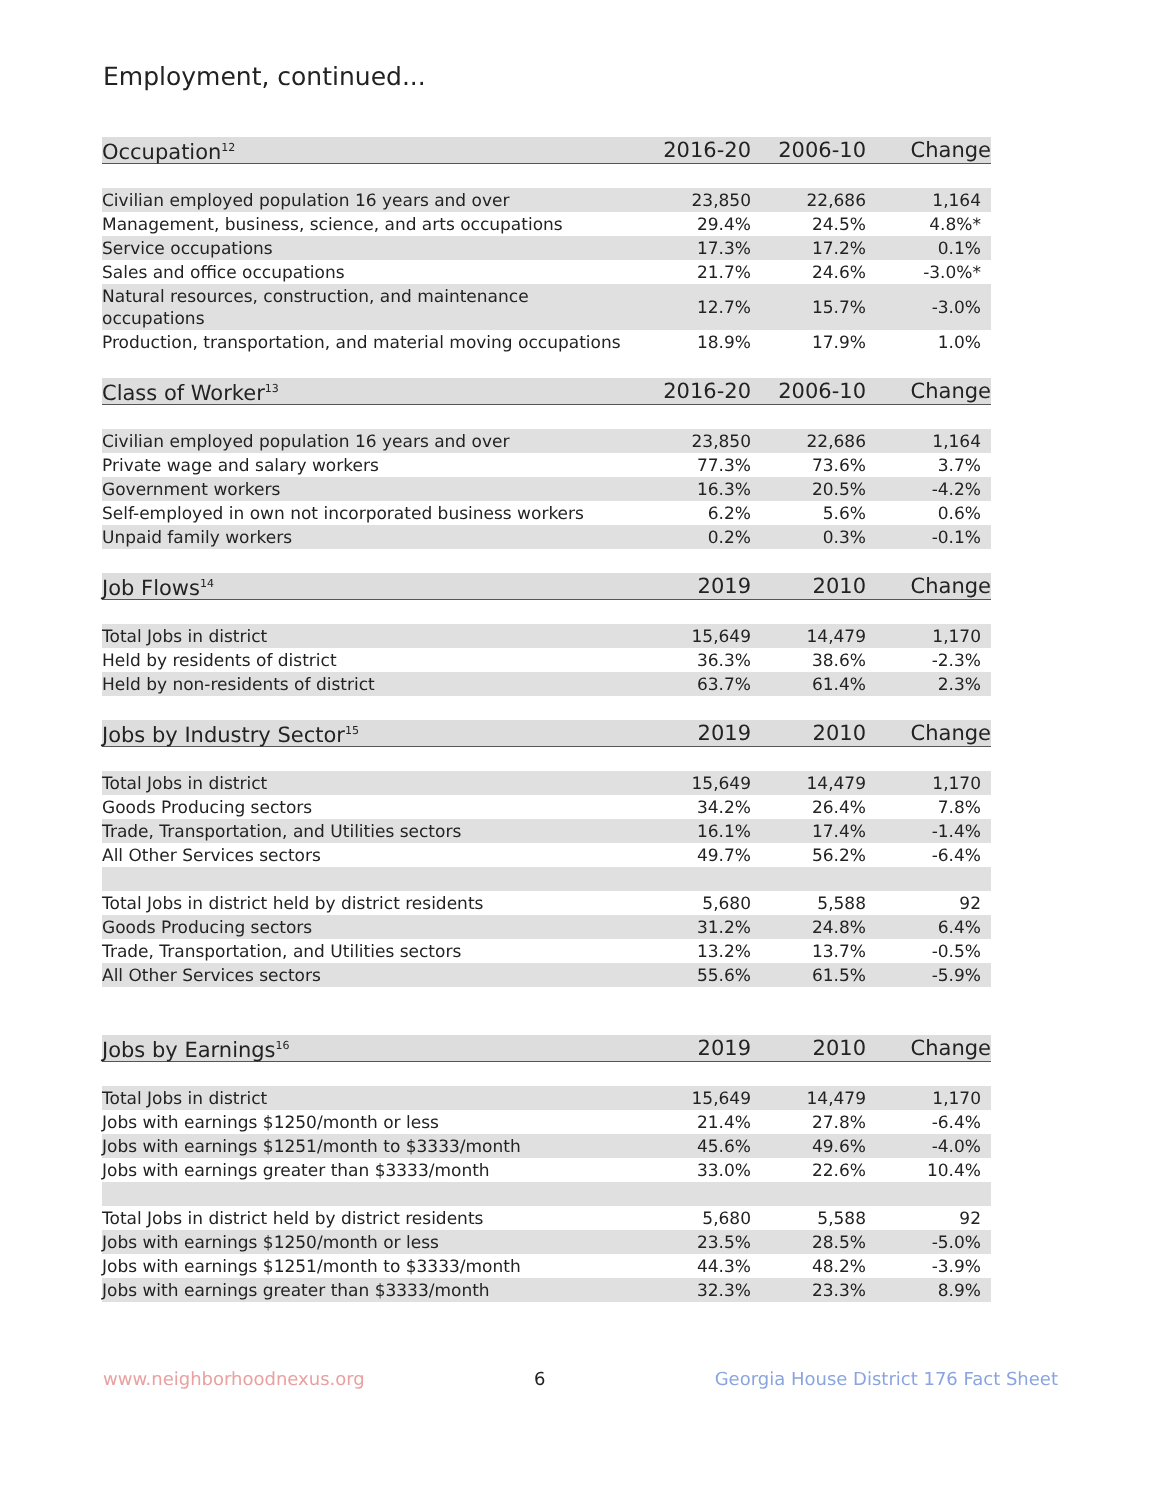Employment, continued...
| Occupation<sup>12</sup> | 2016-20 | 2006-10 | Change |
| --- | --- | --- | --- |
| Civilian employed population 16 years and over | 23,850 | 22,686 | 1,164 |
| Management, business, science, and arts occupations | 29.4% | 24.5% | 4.8%* |
| Service occupations | 17.3% | 17.2% | 0.1% |
| Sales and office occupations | 21.7% | 24.6% | -3.0%* |
| Natural resources, construction, and maintenance occupations | 12.7% | 15.7% | -3.0% |
| Production, transportation, and material moving occupations | 18.9% | 17.9% | 1.0% |
| Class of Worker<sup>13</sup> | 2016-20 | 2006-10 | Change |
| Civilian employed population 16 years and over | 23,850 | 22,686 | 1,164 |
| Private wage and salary workers | 77.3% | 73.6% | 3.7% |
| Government workers | 16.3% | 20.5% | -4.2% |
| Self-employed in own not incorporated business workers | 6.2% | 5.6% | 0.6% |
| Unpaid family workers | 0.2% | 0.3% | -0.1% |
| Job Flows<sup>14</sup> | 2019 | 2010 | Change |
| Total Jobs in district | 15,649 | 14,479 | 1,170 |
| Held by residents of district | 36.3% | 38.6% | -2.3% |
| Held by non-residents of district | 63.7% | 61.4% | 2.3% |
| Jobs by Industry Sector<sup>15</sup> | 2019 | 2010 | Change |
| Total Jobs in district | 15,649 | 14,479 | 1,170 |
| Goods Producing sectors | 34.2% | 26.4% | 7.8% |
| Trade, Transportation, and Utilities sectors | 16.1% | 17.4% | -1.4% |
| All Other Services sectors | 49.7% | 56.2% | -6.4% |
| Total Jobs in district held by district residents | 5,680 | 5,588 | 92 |
| Goods Producing sectors | 31.2% | 24.8% | 6.4% |
| Trade, Transportation, and Utilities sectors | 13.2% | 13.7% | -0.5% |
| All Other Services sectors | 55.6% | 61.5% | -5.9% |
| Jobs by Earnings<sup>16</sup> | 2019 | 2010 | Change |
| Total Jobs in district | 15,649 | 14,479 | 1,170 |
| Jobs with earnings $1250/month or less | 21.4% | 27.8% | -6.4% |
| Jobs with earnings $1251/month to $3333/month | 45.6% | 49.6% | -4.0% |
| Jobs with earnings greater than $3333/month | 33.0% | 22.6% | 10.4% |
| Total Jobs in district held by district residents | 5,680 | 5,588 | 92 |
| Jobs with earnings $1250/month or less | 23.5% | 28.5% | -5.0% |
| Jobs with earnings $1251/month to $3333/month | 44.3% | 48.2% | -3.9% |
| Jobs with earnings greater than $3333/month | 32.3% | 23.3% | 8.9% |
www.neighborhoodnexus.org 6 Georgia House District 176 Fact Sheet